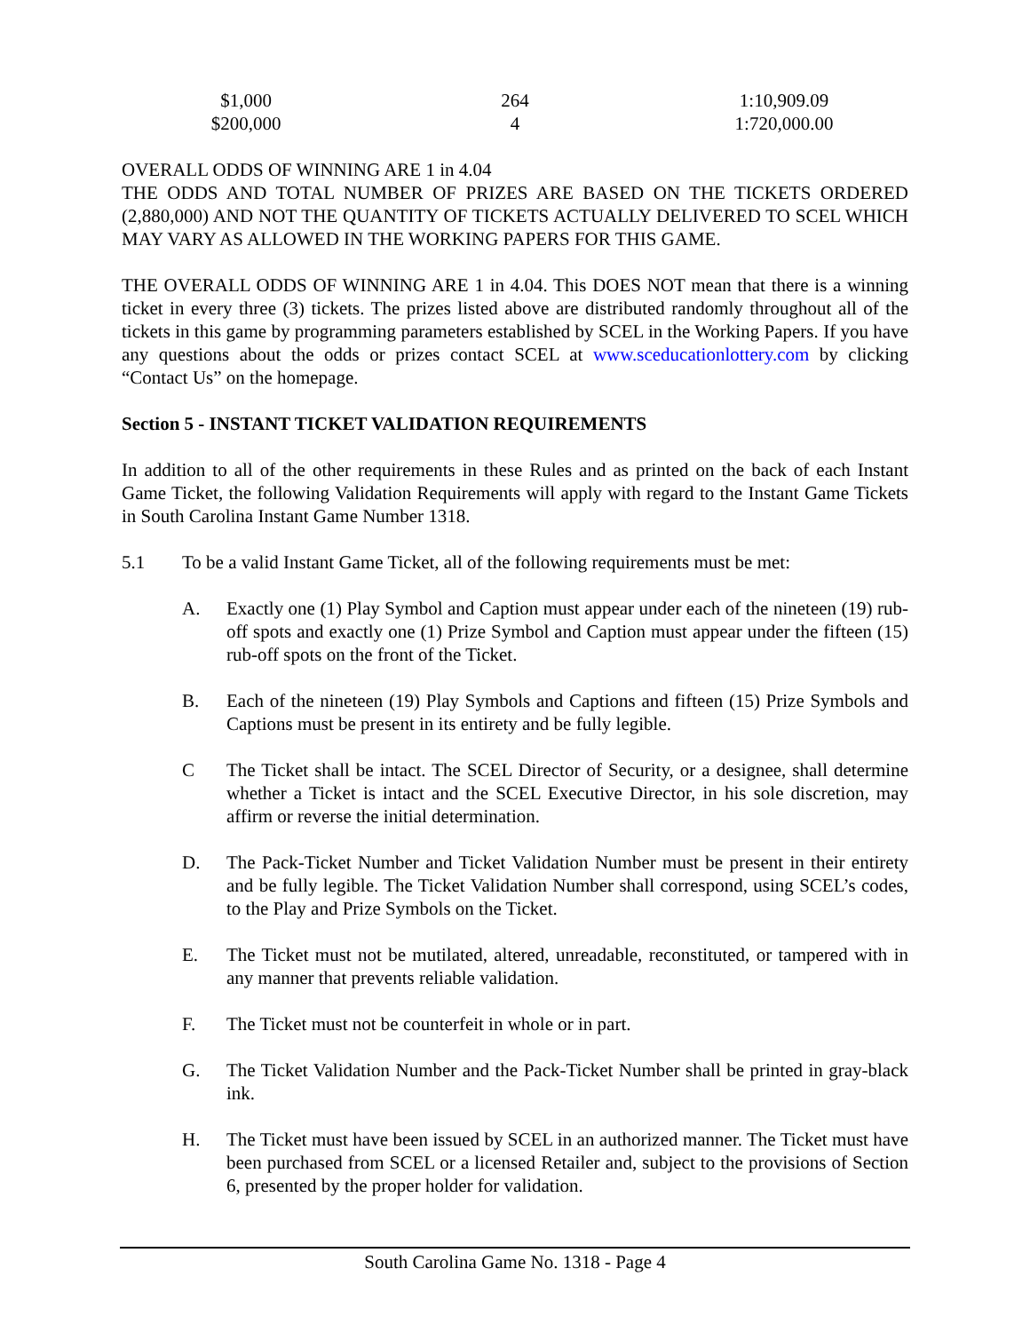| $1,000 | 264 | 1:10,909.09 |
| $200,000 | 4 | 1:720,000.00 |
OVERALL ODDS OF WINNING ARE 1 in 4.04
THE ODDS AND TOTAL NUMBER OF PRIZES ARE BASED ON THE TICKETS ORDERED (2,880,000) AND NOT THE QUANTITY OF TICKETS ACTUALLY DELIVERED TO SCEL WHICH MAY VARY AS ALLOWED IN THE WORKING PAPERS FOR THIS GAME.
THE OVERALL ODDS OF WINNING ARE 1 in 4.04. This DOES NOT mean that there is a winning ticket in every three (3) tickets. The prizes listed above are distributed randomly throughout all of the tickets in this game by programming parameters established by SCEL in the Working Papers. If you have any questions about the odds or prizes contact SCEL at www.sceducationlottery.com by clicking “Contact Us” on the homepage.
Section 5 - INSTANT TICKET VALIDATION REQUIREMENTS
In addition to all of the other requirements in these Rules and as printed on the back of each Instant Game Ticket, the following Validation Requirements will apply with regard to the Instant Game Tickets in South Carolina Instant Game Number 1318.
5.1 To be a valid Instant Game Ticket, all of the following requirements must be met:
A. Exactly one (1) Play Symbol and Caption must appear under each of the nineteen (19) rub-off spots and exactly one (1) Prize Symbol and Caption must appear under the fifteen (15) rub-off spots on the front of the Ticket.
B. Each of the nineteen (19) Play Symbols and Captions and fifteen (15) Prize Symbols and Captions must be present in its entirety and be fully legible.
C The Ticket shall be intact. The SCEL Director of Security, or a designee, shall determine whether a Ticket is intact and the SCEL Executive Director, in his sole discretion, may affirm or reverse the initial determination.
D. The Pack-Ticket Number and Ticket Validation Number must be present in their entirety and be fully legible. The Ticket Validation Number shall correspond, using SCEL’s codes, to the Play and Prize Symbols on the Ticket.
E. The Ticket must not be mutilated, altered, unreadable, reconstituted, or tampered with in any manner that prevents reliable validation.
F. The Ticket must not be counterfeit in whole or in part.
G. The Ticket Validation Number and the Pack-Ticket Number shall be printed in gray-black ink.
H. The Ticket must have been issued by SCEL in an authorized manner. The Ticket must have been purchased from SCEL or a licensed Retailer and, subject to the provisions of Section 6, presented by the proper holder for validation.
South Carolina Game No. 1318 - Page 4